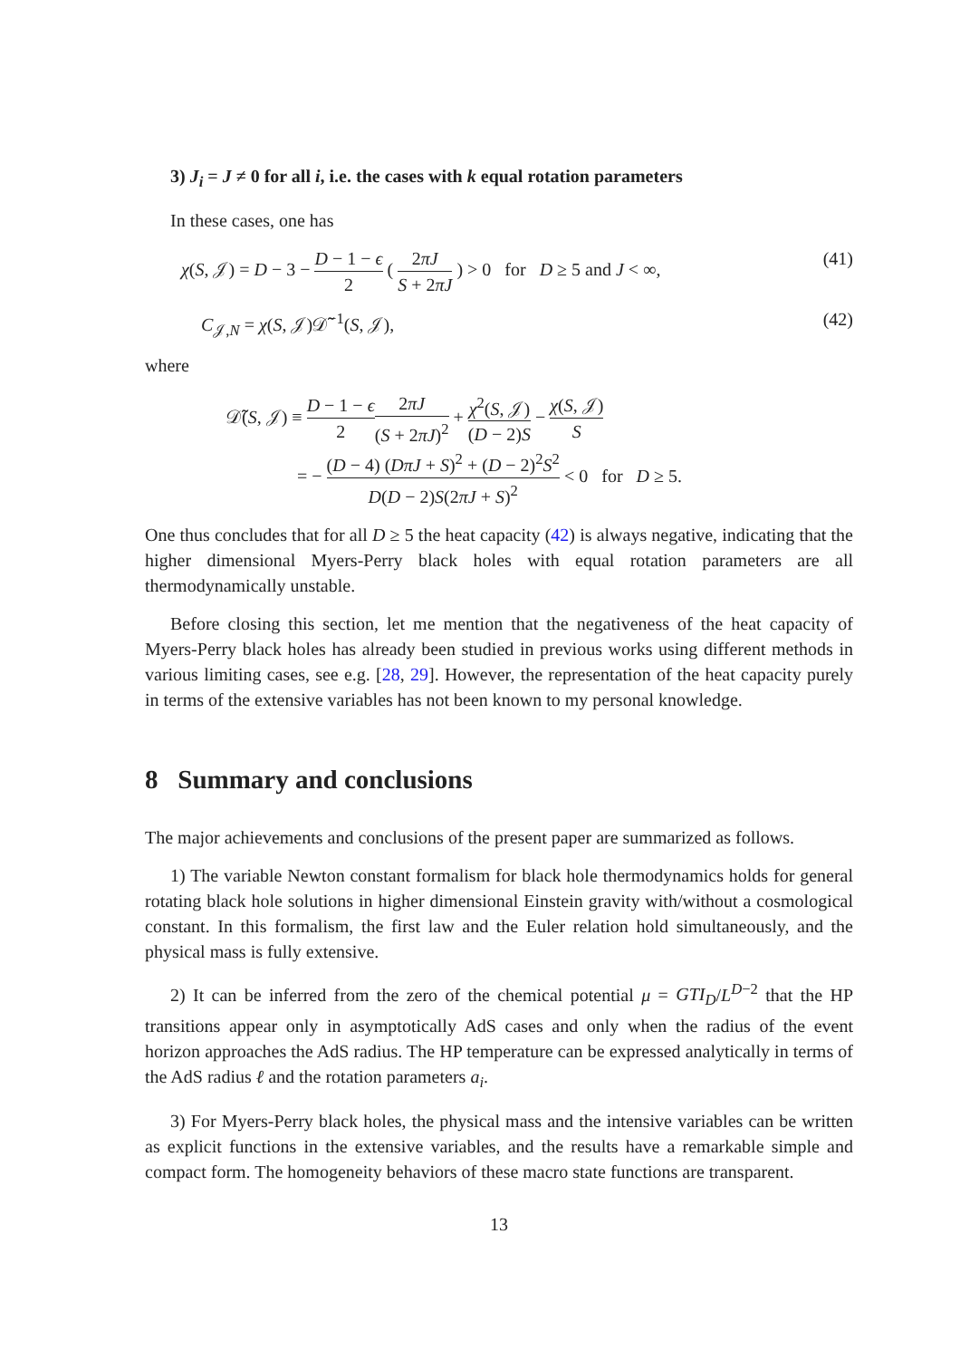3) J<sub>i</sub> = J ≠ 0 for all i, i.e. the cases with k equal rotation parameters
In these cases, one has
χ(S, 𝒥) = D − 3 − D − 1 − ϵ 2 ( 2πJ S + 2πJ ) > 0 for D ≥ 5 and J < ∞,
(41)
C<sub>𝒥,N</sub> = χ(S, 𝒥)𝒟̃<sup>−1</sup>(S, 𝒥), (42)
where
𝒟̃(S, 𝒥) ≡ D − 1 − ϵ 22πJ (S + 2πJ)<sup>2</sup> + χ<sup>2</sup>(S, 𝒥) (D − 2)S − χ(S, 𝒥) S
= − (D − 4) (DπJ + S)<sup>2</sup> + (D − 2)<sup>2</sup>S<sup>2</sup> D(D − 2)S(2πJ + S)<sup>2</sup> < 0 for D ≥ 5.
One thus concludes that for all D ≥ 5 the heat capacity (42) is always negative, indicating that the higher dimensional Myers-Perry black holes with equal rotation parameters are all thermodynamically unstable.
Before closing this section, let me mention that the negativeness of the heat capacity of Myers-Perry black holes has already been studied in previous works using different methods in various limiting cases, see e.g. [28, 29]. However, the representation of the heat capacity purely in terms of the extensive variables has not been known to my personal knowledge.
8 Summary and conclusions
The major achievements and conclusions of the present paper are summarized as follows.
1) The variable Newton constant formalism for black hole thermodynamics holds for general rotating black hole solutions in higher dimensional Einstein gravity with/without a cosmological constant. In this formalism, the first law and the Euler relation hold simultaneously, and the physical mass is fully extensive.
2) It can be inferred from the zero of the chemical potential μ = GTI<sub>D</sub>/L<sup>D−2</sup> that the HP transitions appear only in asymptotically AdS cases and only when the radius of the event horizon approaches the AdS radius. The HP temperature can be expressed analytically in terms of the AdS radius ℓ and the rotation parameters a<sub>i</sub>.
3) For Myers-Perry black holes, the physical mass and the intensive variables can be written as explicit functions in the extensive variables, and the results have a remarkable simple and compact form. The homogeneity behaviors of these macro state functions are transparent.
13